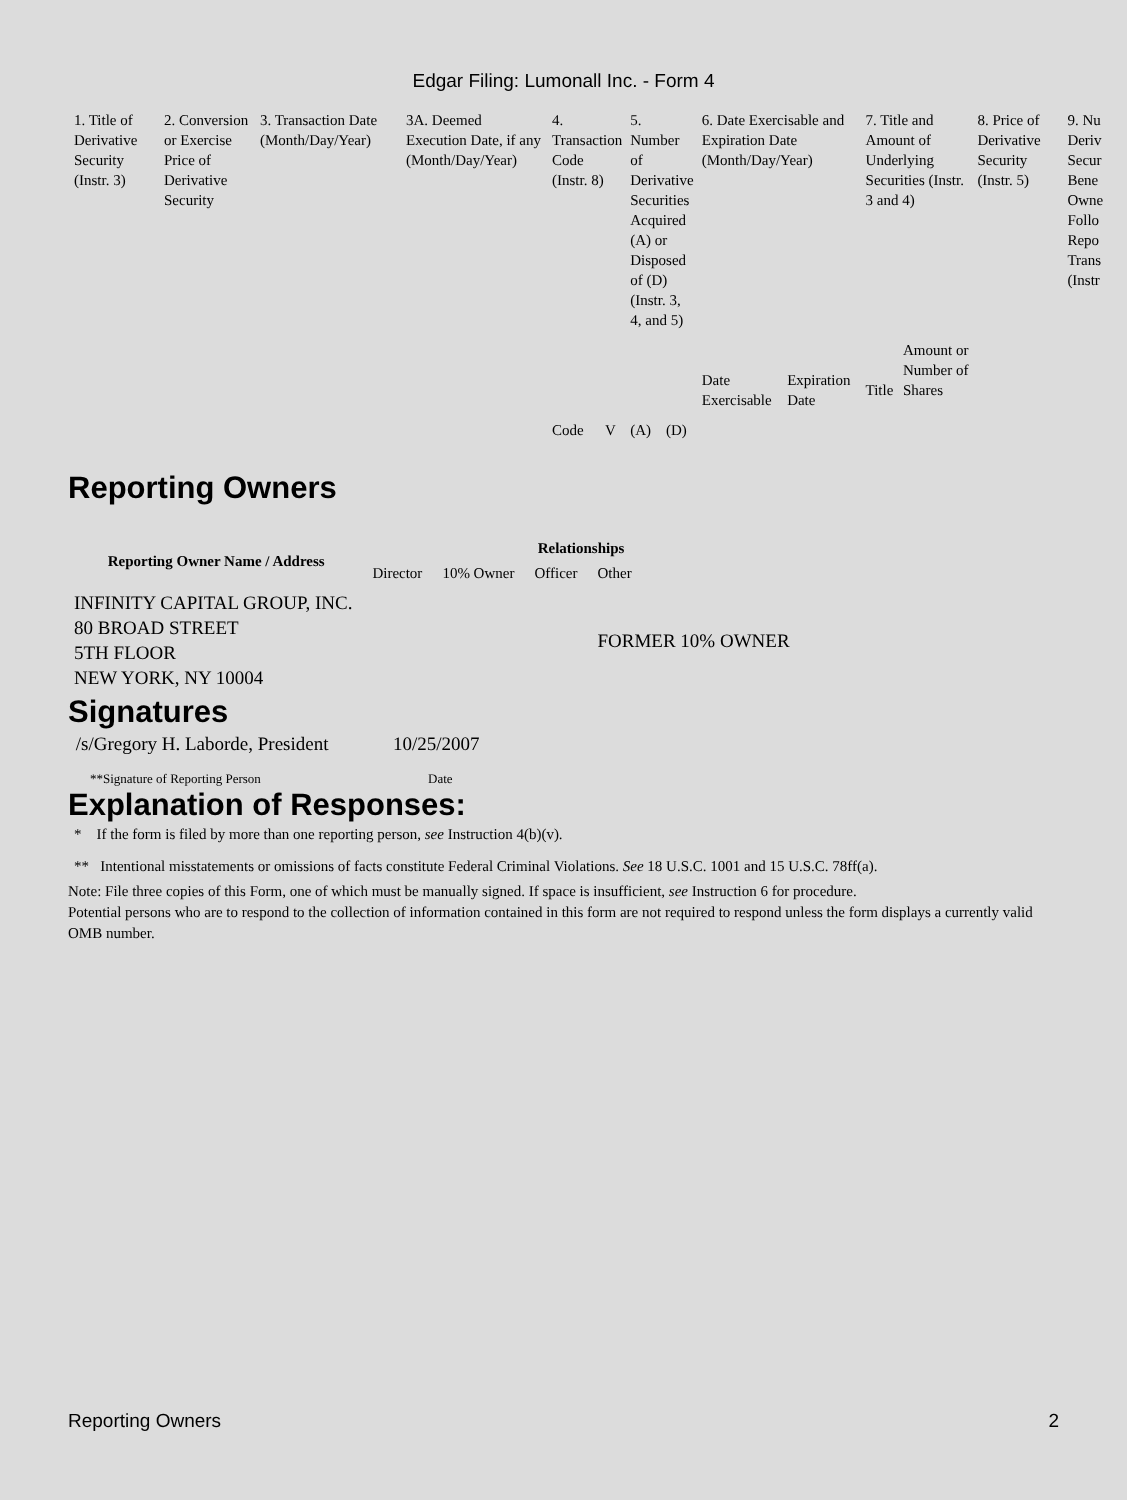Edgar Filing: Lumonall Inc. - Form 4
| 1. Title of Derivative Security (Instr. 3) | 2. Conversion or Exercise Price of Derivative Security | 3. Transaction Date (Month/Day/Year) | 3A. Deemed Execution Date, if any (Month/Day/Year) | 4. Transaction Code (Instr. 8) | | 5. Number of Derivative Securities Acquired (A) or Disposed of (D) (Instr. 3, 4, and 5) | | 6. Date Exercisable and Expiration Date (Month/Day/Year) | | 7. Title and Amount of Underlying Securities (Instr. 3 and 4) | | 8. Price of Derivative Security (Instr. 5) | 9. Nu Deriv Secur Bene Owne Follo Repo Trans (Instr |
| | | | | Code | V | (A) | (D) | Date Exercisable | Expiration Date | Title | Amount or Number of Shares | | |
Reporting Owners
| Reporting Owner Name / Address | Relationships | | | |
| --- | --- | --- | --- | --- |
| | Director | 10% Owner | Officer | Other |
| INFINITY CAPITAL GROUP, INC. 80 BROAD STREET 5TH FLOOR NEW YORK, NY 10004 | | | | FORMER 10% OWNER |
Signatures
| /s/Gregory H. Laborde, President | 10/25/2007 |
| **Signature of Reporting Person | Date |
Explanation of Responses:
* If the form is filed by more than one reporting person, see Instruction 4(b)(v).
** Intentional misstatements or omissions of facts constitute Federal Criminal Violations. See 18 U.S.C. 1001 and 15 U.S.C. 78ff(a).
Note: File three copies of this Form, one of which must be manually signed. If space is insufficient, see Instruction 6 for procedure.
Potential persons who are to respond to the collection of information contained in this form are not required to respond unless the form displays a currently valid OMB number.
Reporting Owners 2